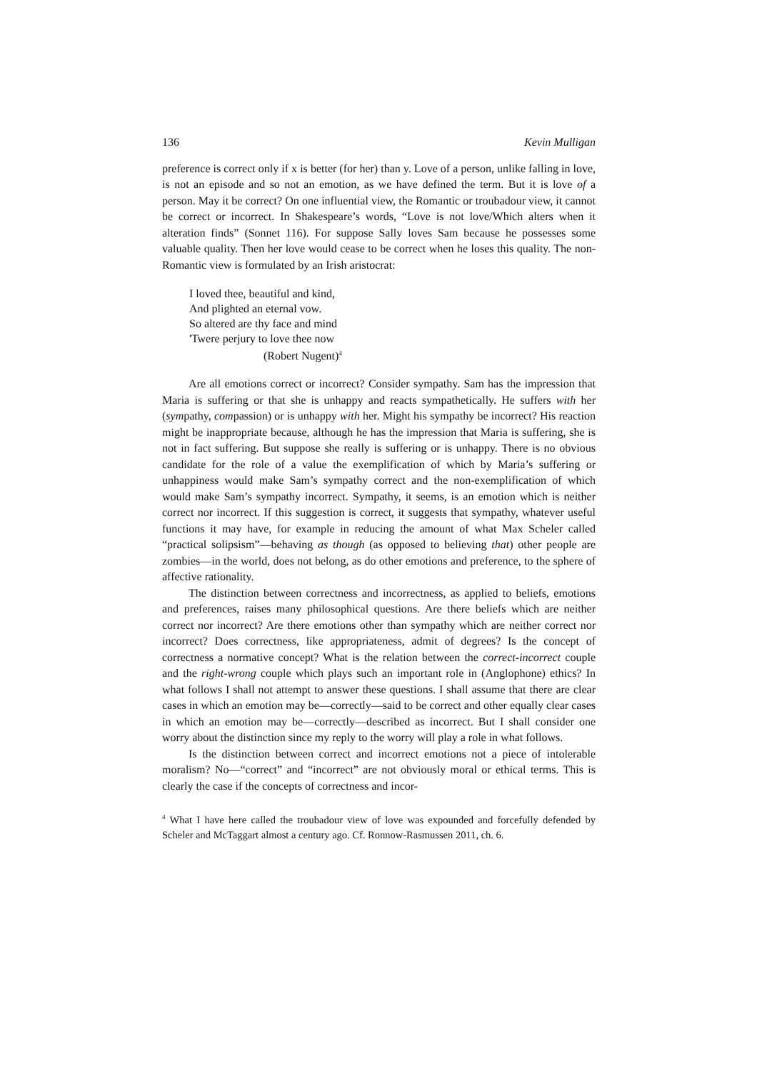136 Kevin Mulligan
preference is correct only if x is better (for her) than y. Love of a person, unlike falling in love, is not an episode and so not an emotion, as we have defined the term. But it is love of a person. May it be correct? On one influential view, the Romantic or troubadour view, it cannot be correct or incorrect. In Shakespeare’s words, “Love is not love/Which alters when it alteration finds” (Sonnet 116). For suppose Sally loves Sam because he possesses some valuable quality. Then her love would cease to be correct when he loses this quality. The non-Romantic view is formulated by an Irish aristocrat:
I loved thee, beautiful and kind,
And plighted an eternal vow.
So altered are thy face and mind
'Twere perjury to love thee now
(Robert Nugent)<sup>4</sup>
Are all emotions correct or incorrect? Consider sympathy. Sam has the impression that Maria is suffering or that she is unhappy and reacts sympathetically. He suffers with her (sympathy, compassion) or is unhappy with her. Might his sympathy be incorrect? His reaction might be inappropriate because, although he has the impression that Maria is suffering, she is not in fact suffering. But suppose she really is suffering or is unhappy. There is no obvious candidate for the role of a value the exemplification of which by Maria’s suffering or unhappiness would make Sam’s sympathy correct and the non-exemplification of which would make Sam’s sympathy incorrect. Sympathy, it seems, is an emotion which is neither correct nor incorrect. If this suggestion is correct, it suggests that sympathy, whatever useful functions it may have, for example in reducing the amount of what Max Scheler called “practical solipsism”—behaving as though (as opposed to believing that) other people are zombies—in the world, does not belong, as do other emotions and preference, to the sphere of affective rationality.
The distinction between correctness and incorrectness, as applied to beliefs, emotions and preferences, raises many philosophical questions. Are there beliefs which are neither correct nor incorrect? Are there emotions other than sympathy which are neither correct nor incorrect? Does correctness, like appropriateness, admit of degrees? Is the concept of correctness a normative concept? What is the relation between the correct-incorrect couple and the right-wrong couple which plays such an important role in (Anglophone) ethics? In what follows I shall not attempt to answer these questions. I shall assume that there are clear cases in which an emotion may be—correctly—said to be correct and other equally clear cases in which an emotion may be—correctly—described as incorrect. But I shall consider one worry about the distinction since my reply to the worry will play a role in what follows.
Is the distinction between correct and incorrect emotions not a piece of intolerable moralism? No—“correct” and “incorrect” are not obviously moral or ethical terms. This is clearly the case if the concepts of correctness and incor-
<sup>4</sup> What I have here called the troubadour view of love was expounded and forcefully defended by Scheler and McTaggart almost a century ago. Cf. Ronnow-Rasmussen 2011, ch. 6.